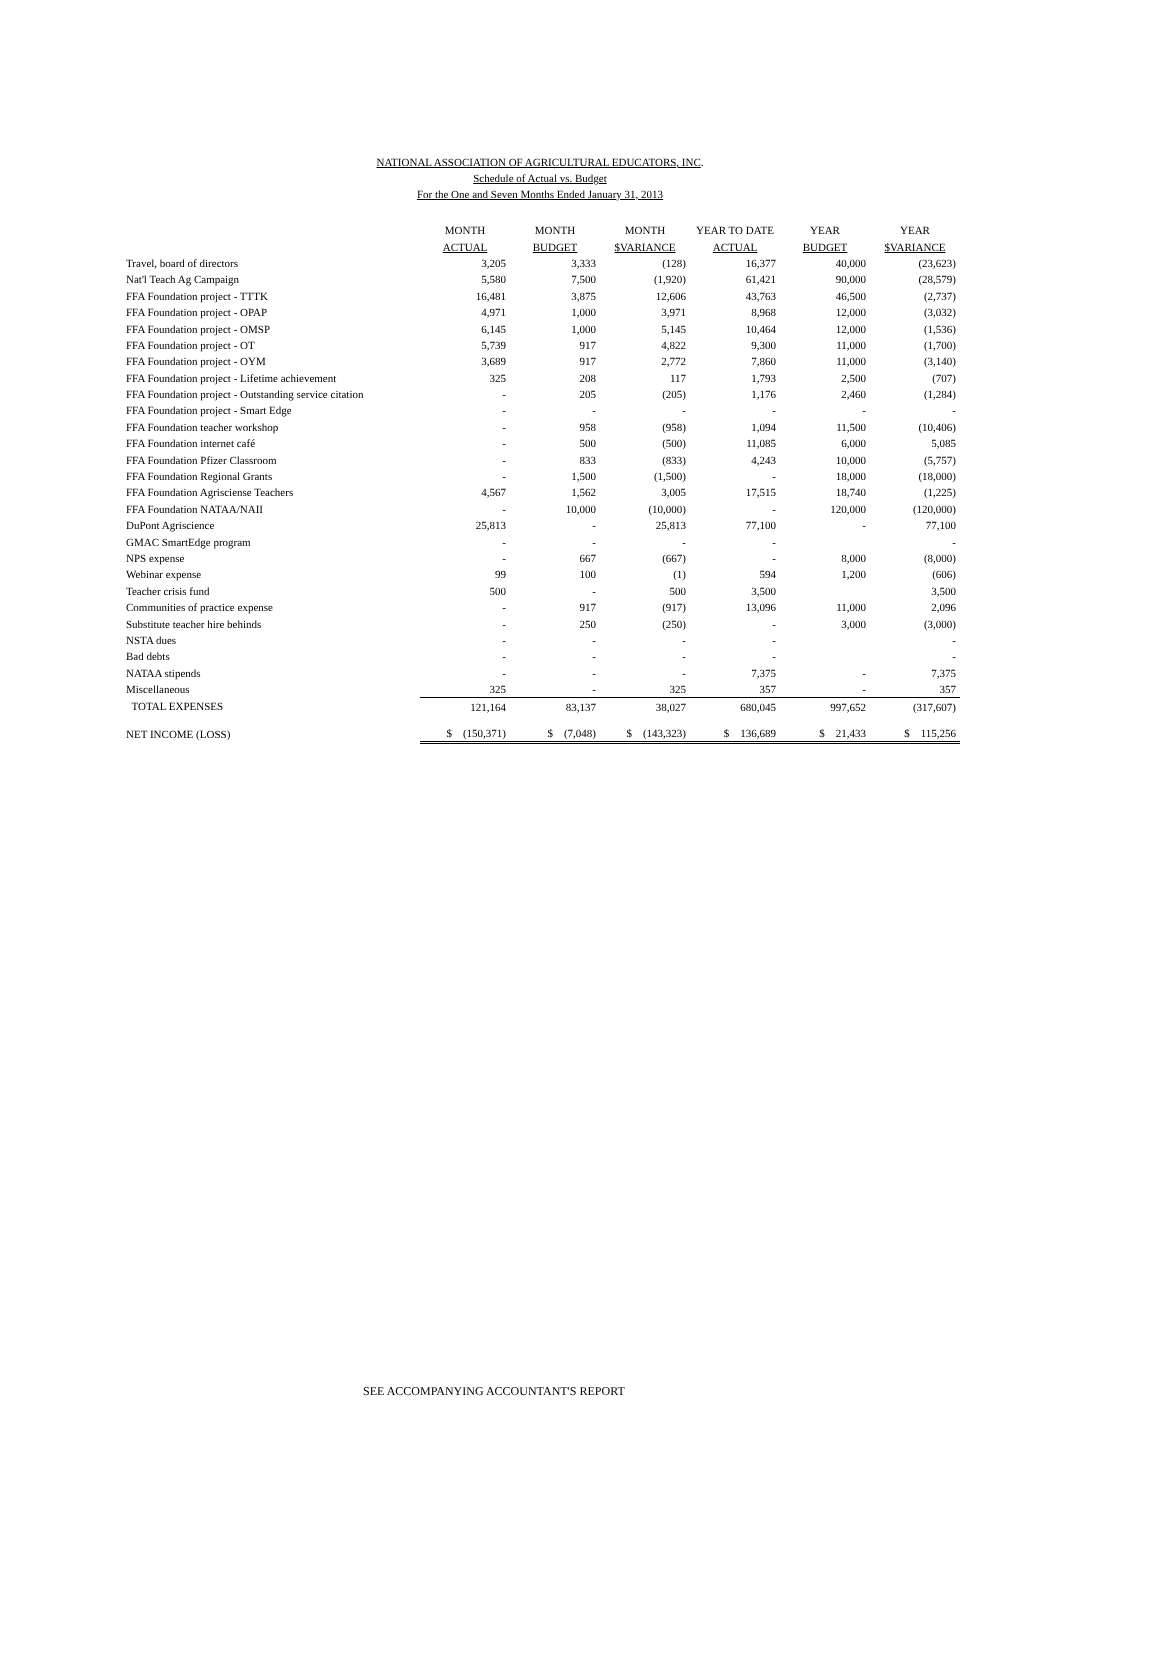NATIONAL ASSOCIATION OF AGRICULTURAL EDUCATORS, INC.
Schedule of Actual vs. Budget
For the One and Seven Months Ended January 31, 2013
| | MONTH | MONTH | MONTH | YEAR TO DATE | YEAR | YEAR |
| --- | --- | --- | --- | --- | --- | --- |
| | ACTUAL | BUDGET | $VARIANCE | ACTUAL | BUDGET | $VARIANCE |
| Travel, board of directors | 3,205 | 3,333 | (128) | 16,377 | 40,000 | (23,623) |
| Nat'l Teach Ag Campaign | 5,580 | 7,500 | (1,920) | 61,421 | 90,000 | (28,579) |
| FFA Foundation project - TTTK | 16,481 | 3,875 | 12,606 | 43,763 | 46,500 | (2,737) |
| FFA Foundation project - OPAP | 4,971 | 1,000 | 3,971 | 8,968 | 12,000 | (3,032) |
| FFA Foundation project - OMSP | 6,145 | 1,000 | 5,145 | 10,464 | 12,000 | (1,536) |
| FFA Foundation project - OT | 5,739 | 917 | 4,822 | 9,300 | 11,000 | (1,700) |
| FFA Foundation project - OYM | 3,689 | 917 | 2,772 | 7,860 | 11,000 | (3,140) |
| FFA Foundation project - Lifetime achievement | 325 | 208 | 117 | 1,793 | 2,500 | (707) |
| FFA Foundation project - Outstanding service citation | - | 205 | (205) | 1,176 | 2,460 | (1,284) |
| FFA Foundation project - Smart Edge | - | - | - | - | - | - |
| FFA Foundation teacher workshop | - | 958 | (958) | 1,094 | 11,500 | (10,406) |
| FFA Foundation internet café | - | 500 | (500) | 11,085 | 6,000 | 5,085 |
| FFA Foundation Pfizer Classroom | - | 833 | (833) | 4,243 | 10,000 | (5,757) |
| FFA Foundation Regional Grants | - | 1,500 | (1,500) | - | 18,000 | (18,000) |
| FFA Foundation Agrisciense Teachers | 4,567 | 1,562 | 3,005 | 17,515 | 18,740 | (1,225) |
| FFA Foundation NATAA/NAII | - | 10,000 | (10,000) | - | 120,000 | (120,000) |
| DuPont Agriscience | 25,813 | - | 25,813 | 77,100 | - | 77,100 |
| GMAC SmartEdge program | - | - | - | - | | - |
| NPS expense | - | 667 | (667) | - | 8,000 | (8,000) |
| Webinar expense | 99 | 100 | (1) | 594 | 1,200 | (606) |
| Teacher crisis fund | 500 | - | 500 | 3,500 | | 3,500 |
| Communities of practice expense | - | 917 | (917) | 13,096 | 11,000 | 2,096 |
| Substitute teacher hire behinds | - | 250 | (250) | - | 3,000 | (3,000) |
| NSTA dues | - | - | - | - | | - |
| Bad debts | - | - | - | - | | - |
| NATAA stipends | - | - | - | 7,375 | - | 7,375 |
| Miscellaneous | 325 | - | 325 | 357 | - | 357 |
| TOTAL EXPENSES | 121,164 | 83,137 | 38,027 | 680,045 | 997,652 | (317,607) |
| NET INCOME (LOSS) | $ (150,371) | $ (7,048) | $ (143,323) | $ 136,689 | $ 21,433 | $ 115,256 |
SEE ACCOMPANYING ACCOUNTANT'S REPORT